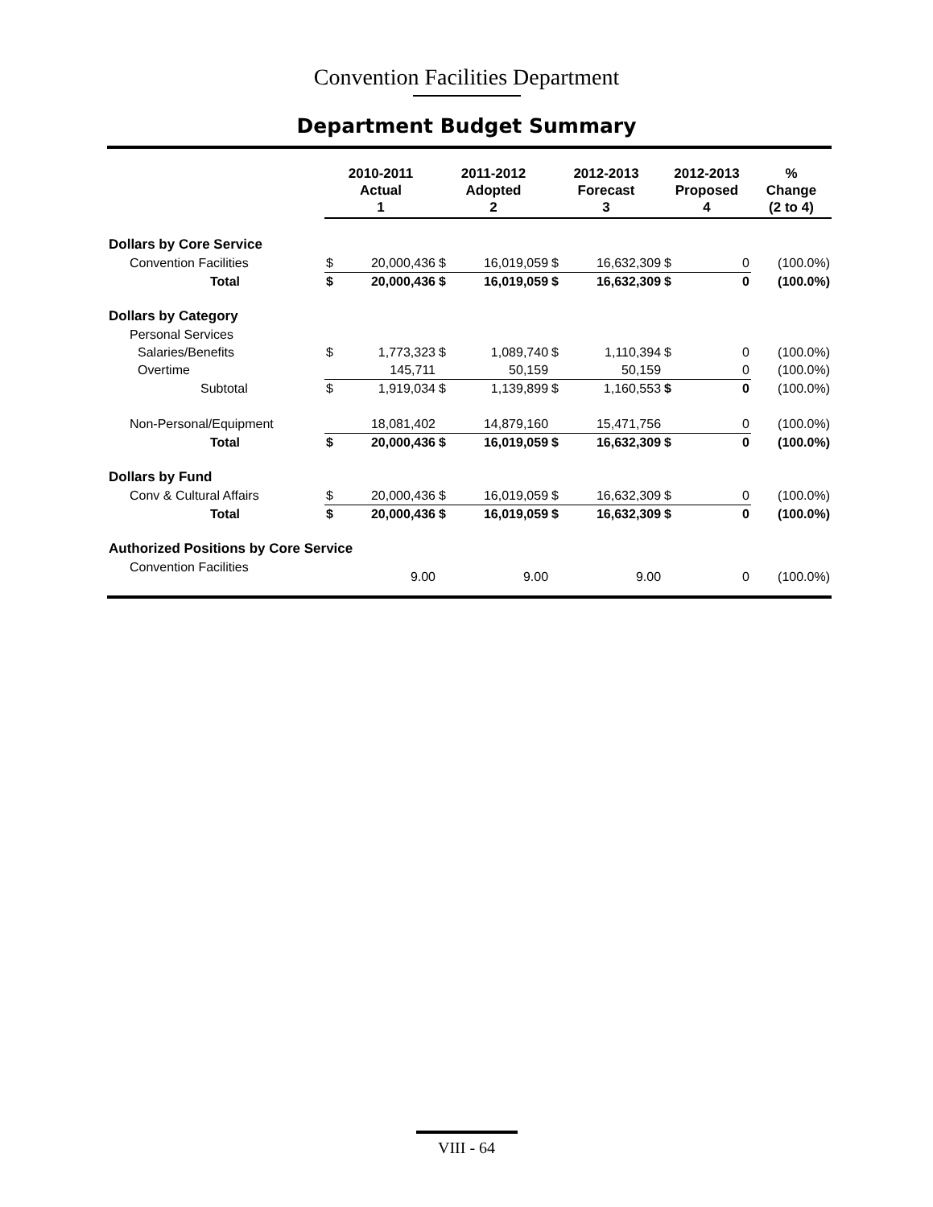Convention Facilities Department
Department Budget Summary
| | 2010-2011 Actual 1 | | 2011-2012 Adopted 2 | | 2012-2013 Forecast 3 | | 2012-2013 Proposed 4 | | % Change (2 to 4) |
| --- | --- | --- | --- | --- | --- | --- | --- | --- | --- |
| Dollars by Core Service | | | | | | | | | |
| Convention Facilities | $ | 20,000,436 | $ | 16,019,059 | $ | 16,632,309 | $ | 0 | (100.0%) |
| Total | $ | 20,000,436 | $ | 16,019,059 | $ | 16,632,309 | $ | 0 | (100.0%) |
| Dollars by Category | | | | | | | | | |
| Personal Services | | | | | | | | | |
| Salaries/Benefits | $ | 1,773,323 | $ | 1,089,740 | $ | 1,110,394 | $ | 0 | (100.0%) |
| Overtime | | 145,711 | | 50,159 | | 50,159 | | 0 | (100.0%) |
| Subtotal | $ | 1,919,034 | $ | 1,139,899 | $ | 1,160,553 | $ | 0 | (100.0%) |
| Non-Personal/Equipment | | 18,081,402 | | 14,879,160 | | 15,471,756 | | 0 | (100.0%) |
| Total | $ | 20,000,436 | $ | 16,019,059 | $ | 16,632,309 | $ | 0 | (100.0%) |
| Dollars by Fund | | | | | | | | | |
| Conv & Cultural Affairs | $ | 20,000,436 | $ | 16,019,059 | $ | 16,632,309 | $ | 0 | (100.0%) |
| Total | $ | 20,000,436 | $ | 16,019,059 | $ | 16,632,309 | $ | 0 | (100.0%) |
| Authorized Positions by Core Service | | | | | | | | | |
| Convention Facilities | | 9.00 | | 9.00 | | 9.00 | | 0 | (100.0%) |
VIII - 64